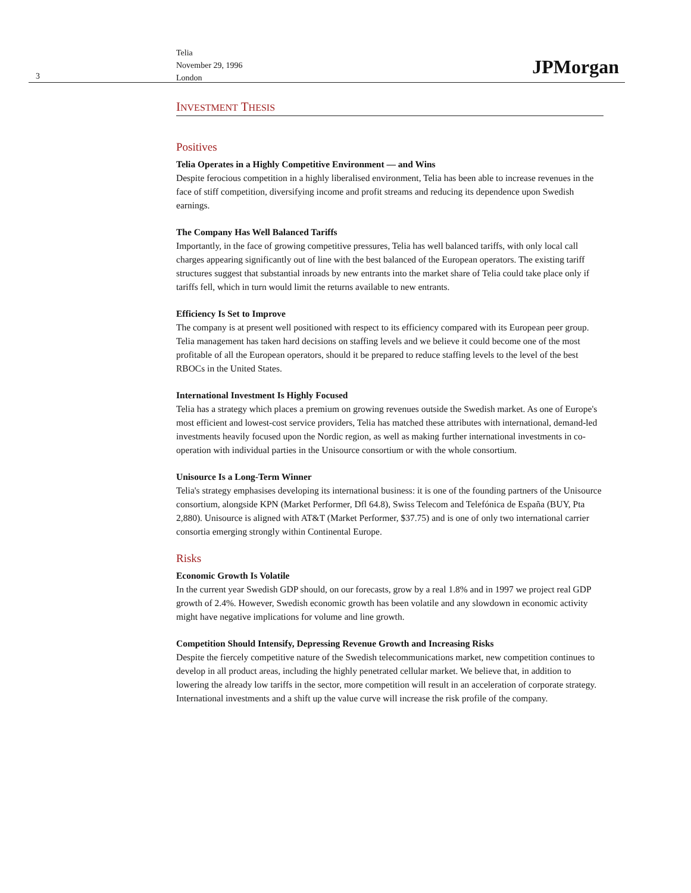3
Telia
November 29, 1996
London
JPMorgan
INVESTMENT THESIS
Positives
Telia Operates in a Highly Competitive Environment — and Wins
Despite ferocious competition in a highly liberalised environment, Telia has been able to increase revenues in the face of stiff competition, diversifying income and profit streams and reducing its dependence upon Swedish earnings.
The Company Has Well Balanced Tariffs
Importantly, in the face of growing competitive pressures, Telia has well balanced tariffs, with only local call charges appearing significantly out of line with the best balanced of the European operators. The existing tariff structures suggest that substantial inroads by new entrants into the market share of Telia could take place only if tariffs fell, which in turn would limit the returns available to new entrants.
Efficiency Is Set to Improve
The company is at present well positioned with respect to its efficiency compared with its European peer group. Telia management has taken hard decisions on staffing levels and we believe it could become one of the most profitable of all the European operators, should it be prepared to reduce staffing levels to the level of the best RBOCs in the United States.
International Investment Is Highly Focused
Telia has a strategy which places a premium on growing revenues outside the Swedish market. As one of Europe's most efficient and lowest-cost service providers, Telia has matched these attributes with international, demand-led investments heavily focused upon the Nordic region, as well as making further international investments in co-operation with individual parties in the Unisource consortium or with the whole consortium.
Unisource Is a Long-Term Winner
Telia's strategy emphasises developing its international business: it is one of the founding partners of the Unisource consortium, alongside KPN (Market Performer, Dfl 64.8), Swiss Telecom and Telefónica de España (BUY, Pta 2,880). Unisource is aligned with AT&T (Market Performer, $37.75) and is one of only two international carrier consortia emerging strongly within Continental Europe.
Risks
Economic Growth Is Volatile
In the current year Swedish GDP should, on our forecasts, grow by a real 1.8% and in 1997 we project real GDP growth of 2.4%. However, Swedish economic growth has been volatile and any slowdown in economic activity might have negative implications for volume and line growth.
Competition Should Intensify, Depressing Revenue Growth and Increasing Risks
Despite the fiercely competitive nature of the Swedish telecommunications market, new competition continues to develop in all product areas, including the highly penetrated cellular market. We believe that, in addition to lowering the already low tariffs in the sector, more competition will result in an acceleration of corporate strategy. International investments and a shift up the value curve will increase the risk profile of the company.